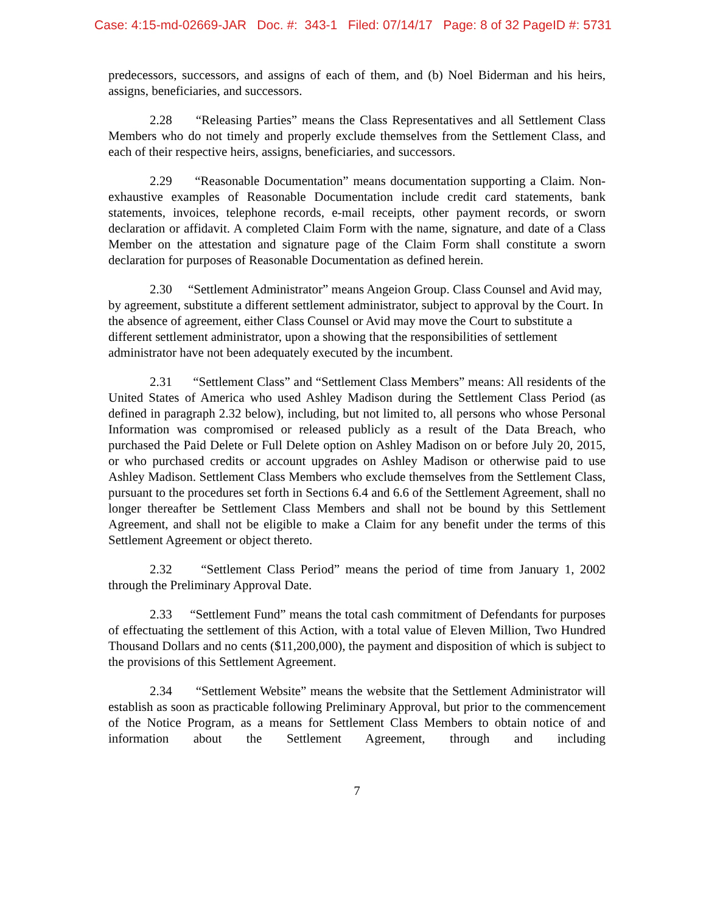Case: 4:15-md-02669-JAR Doc. #: 343-1 Filed: 07/14/17 Page: 8 of 32 PageID #: 5731
predecessors, successors, and assigns of each of them, and (b) Noel Biderman and his heirs, assigns, beneficiaries, and successors.
2.28 “Releasing Parties” means the Class Representatives and all Settlement Class Members who do not timely and properly exclude themselves from the Settlement Class, and each of their respective heirs, assigns, beneficiaries, and successors.
2.29 “Reasonable Documentation” means documentation supporting a Claim. Non-exhaustive examples of Reasonable Documentation include credit card statements, bank statements, invoices, telephone records, e-mail receipts, other payment records, or sworn declaration or affidavit. A completed Claim Form with the name, signature, and date of a Class Member on the attestation and signature page of the Claim Form shall constitute a sworn declaration for purposes of Reasonable Documentation as defined herein.
2.30 “Settlement Administrator” means Angeion Group. Class Counsel and Avid may, by agreement, substitute a different settlement administrator, subject to approval by the Court. In the absence of agreement, either Class Counsel or Avid may move the Court to substitute a different settlement administrator, upon a showing that the responsibilities of settlement administrator have not been adequately executed by the incumbent.
2.31 “Settlement Class” and “Settlement Class Members” means: All residents of the United States of America who used Ashley Madison during the Settlement Class Period (as defined in paragraph 2.32 below), including, but not limited to, all persons who whose Personal Information was compromised or released publicly as a result of the Data Breach, who purchased the Paid Delete or Full Delete option on Ashley Madison on or before July 20, 2015, or who purchased credits or account upgrades on Ashley Madison or otherwise paid to use Ashley Madison. Settlement Class Members who exclude themselves from the Settlement Class, pursuant to the procedures set forth in Sections 6.4 and 6.6 of the Settlement Agreement, shall no longer thereafter be Settlement Class Members and shall not be bound by this Settlement Agreement, and shall not be eligible to make a Claim for any benefit under the terms of this Settlement Agreement or object thereto.
2.32 “Settlement Class Period” means the period of time from January 1, 2002 through the Preliminary Approval Date.
2.33 “Settlement Fund” means the total cash commitment of Defendants for purposes of effectuating the settlement of this Action, with a total value of Eleven Million, Two Hundred Thousand Dollars and no cents ($11,200,000), the payment and disposition of which is subject to the provisions of this Settlement Agreement.
2.34 “Settlement Website” means the website that the Settlement Administrator will establish as soon as practicable following Preliminary Approval, but prior to the commencement of the Notice Program, as a means for Settlement Class Members to obtain notice of and information about the Settlement Agreement, through and including
7